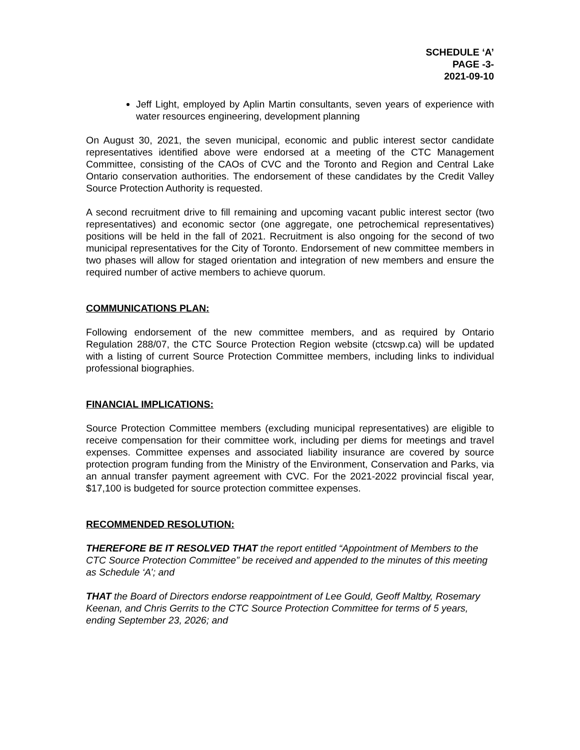SCHEDULE ‘A’
PAGE -3-
2021-09-10
Jeff Light, employed by Aplin Martin consultants, seven years of experience with water resources engineering, development planning
On August 30, 2021, the seven municipal, economic and public interest sector candidate representatives identified above were endorsed at a meeting of the CTC Management Committee, consisting of the CAOs of CVC and the Toronto and Region and Central Lake Ontario conservation authorities. The endorsement of these candidates by the Credit Valley Source Protection Authority is requested.
A second recruitment drive to fill remaining and upcoming vacant public interest sector (two representatives) and economic sector (one aggregate, one petrochemical representatives) positions will be held in the fall of 2021. Recruitment is also ongoing for the second of two municipal representatives for the City of Toronto. Endorsement of new committee members in two phases will allow for staged orientation and integration of new members and ensure the required number of active members to achieve quorum.
COMMUNICATIONS PLAN:
Following endorsement of the new committee members, and as required by Ontario Regulation 288/07, the CTC Source Protection Region website (ctcswp.ca) will be updated with a listing of current Source Protection Committee members, including links to individual professional biographies.
FINANCIAL IMPLICATIONS:
Source Protection Committee members (excluding municipal representatives) are eligible to receive compensation for their committee work, including per diems for meetings and travel expenses. Committee expenses and associated liability insurance are covered by source protection program funding from the Ministry of the Environment, Conservation and Parks, via an annual transfer payment agreement with CVC. For the 2021-2022 provincial fiscal year, $17,100 is budgeted for source protection committee expenses.
RECOMMENDED RESOLUTION:
THEREFORE BE IT RESOLVED THAT the report entitled “Appointment of Members to the CTC Source Protection Committee” be received and appended to the minutes of this meeting as Schedule ‘A’; and
THAT the Board of Directors endorse reappointment of Lee Gould, Geoff Maltby, Rosemary Keenan, and Chris Gerrits to the CTC Source Protection Committee for terms of 5 years, ending September 23, 2026; and